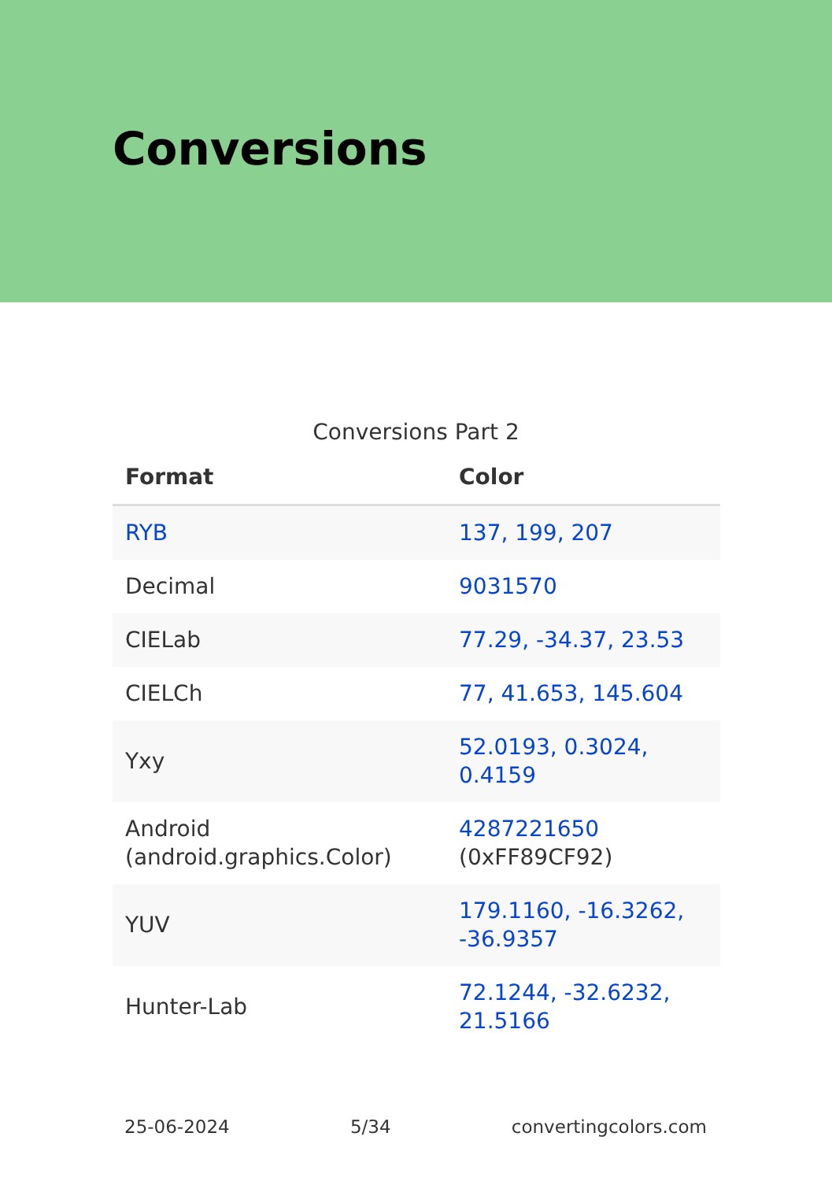Conversions
Conversions Part 2
| Format | Color |
| --- | --- |
| RYB | 137, 199, 207 |
| Decimal | 9031570 |
| CIELab | 77.29, -34.37, 23.53 |
| CIELCh | 77, 41.653, 145.604 |
| Yxy | 52.0193, 0.3024, 0.4159 |
| Android (android.graphics.Color) | 4287221650 (0xFF89CF92) |
| YUV | 179.1160, -16.3262, -36.9357 |
| Hunter-Lab | 72.1244, -32.6232, 21.5166 |
25-06-2024 5/34 convertingcolors.com